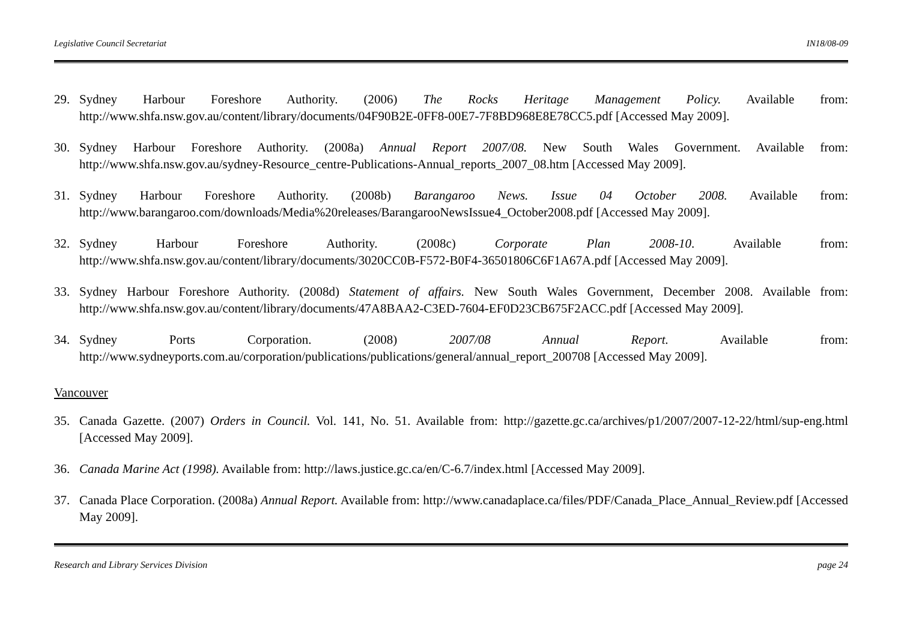Legislative Council Secretariat IN18/08-09
29. Sydney Harbour Foreshore Authority. (2006) The Rocks Heritage Management Policy. Available from: http://www.shfa.nsw.gov.au/content/library/documents/04F90B2E-0FF8-00E7-7F8BD968E8E78CC5.pdf [Accessed May 2009].
30. Sydney Harbour Foreshore Authority. (2008a) Annual Report 2007/08. New South Wales Government. Available from: http://www.shfa.nsw.gov.au/sydney-Resource_centre-Publications-Annual_reports_2007_08.htm [Accessed May 2009].
31. Sydney Harbour Foreshore Authority. (2008b) Barangaroo News. Issue 04 October 2008. Available from: http://www.barangaroo.com/downloads/Media%20releases/BarangarooNewsIssue4_October2008.pdf [Accessed May 2009].
32. Sydney Harbour Foreshore Authority. (2008c) Corporate Plan 2008-10. Available from: http://www.shfa.nsw.gov.au/content/library/documents/3020CC0B-F572-B0F4-36501806C6F1A67A.pdf [Accessed May 2009].
33. Sydney Harbour Foreshore Authority. (2008d) Statement of affairs. New South Wales Government, December 2008. Available from: http://www.shfa.nsw.gov.au/content/library/documents/47A8BAA2-C3ED-7604-EF0D23CB675F2ACC.pdf [Accessed May 2009].
34. Sydney Ports Corporation. (2008) 2007/08 Annual Report. Available from: http://www.sydneyports.com.au/corporation/publications/publications/general/annual_report_200708 [Accessed May 2009].
Vancouver
35. Canada Gazette. (2007) Orders in Council. Vol. 141, No. 51. Available from: http://gazette.gc.ca/archives/p1/2007/2007-12-22/html/sup-eng.html [Accessed May 2009].
36. Canada Marine Act (1998). Available from: http://laws.justice.gc.ca/en/C-6.7/index.html [Accessed May 2009].
37. Canada Place Corporation. (2008a) Annual Report. Available from: http://www.canadaplace.ca/files/PDF/Canada_Place_Annual_Review.pdf [Accessed May 2009].
Research and Library Services Division page 24